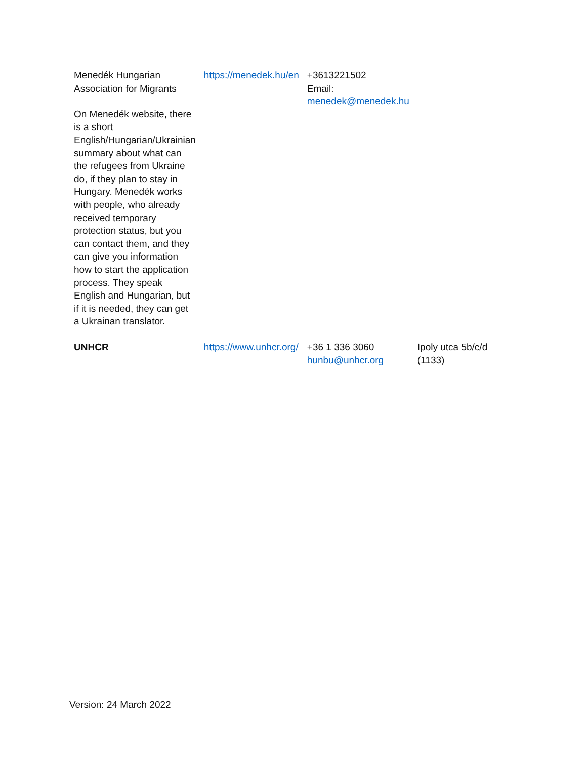| Menedék Hungarian Association for Migrants On Menedék website, there is a short English/Hungarian/Ukrainian summary about what can the refugees from Ukraine do, if they plan to stay in Hungary. Menedék works with people, who already received temporary protection status, but you can contact them, and they can give you information how to start the application process. They speak English and Hungarian, but if it is needed, they can get a Ukrainan translator. | https://menedek.hu/en | +3613221502 Email: menedek@menedek.hu | |
| UNHCR | https://www.unhcr.org/ | +36 1 336 3060 hunbu@unhcr.org | Ipoly utca 5b/c/d (1133) |
Version: 24 March 2022